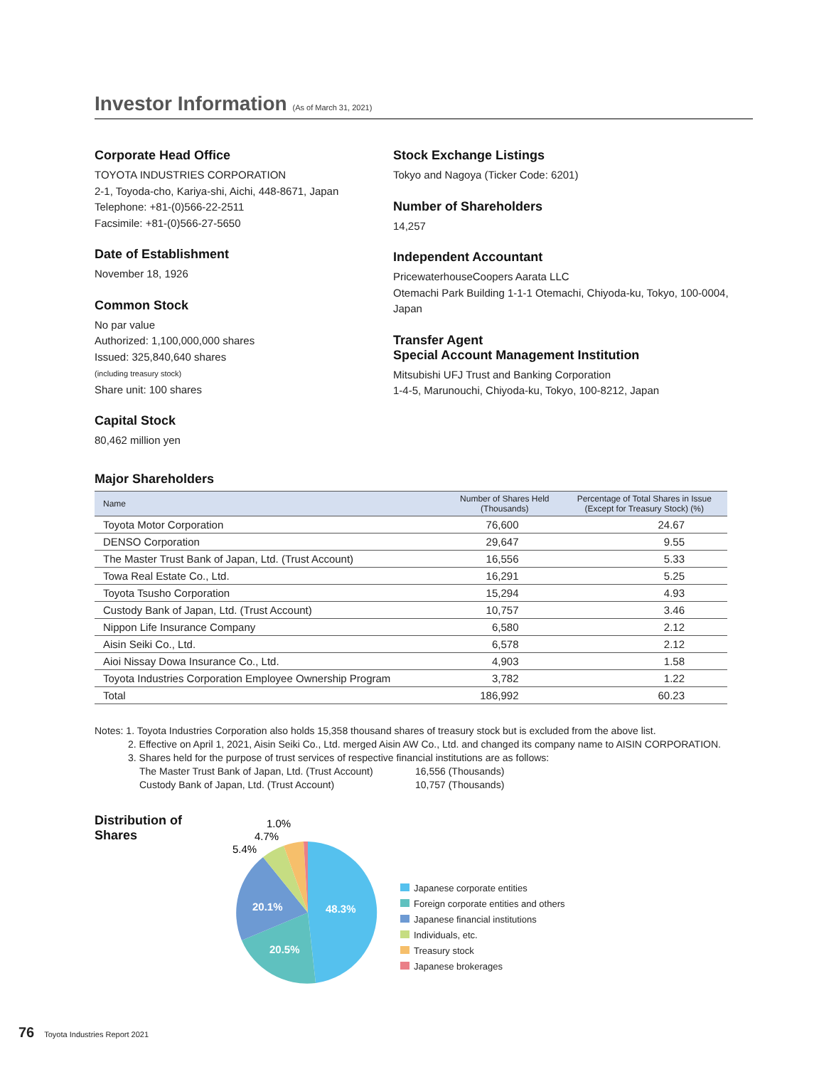Investor Information (As of March 31, 2021)
Corporate Head Office
TOYOTA INDUSTRIES CORPORATION
2-1, Toyoda-cho, Kariya-shi, Aichi, 448-8671, Japan
Telephone: +81-(0)566-22-2511
Facsimile: +81-(0)566-27-5650
Date of Establishment
November 18, 1926
Common Stock
No par value
Authorized: 1,100,000,000 shares
Issued: 325,840,640 shares
(including treasury stock)
Share unit: 100 shares
Capital Stock
80,462 million yen
Stock Exchange Listings
Tokyo and Nagoya (Ticker Code: 6201)
Number of Shareholders
14,257
Independent Accountant
PricewaterhouseCoopers Aarata LLC
Otemachi Park Building 1-1-1 Otemachi, Chiyoda-ku, Tokyo, 100-0004, Japan
Transfer Agent
Special Account Management Institution
Mitsubishi UFJ Trust and Banking Corporation
1-4-5, Marunouchi, Chiyoda-ku, Tokyo, 100-8212, Japan
Major Shareholders
| Name | Number of Shares Held (Thousands) | Percentage of Total Shares in Issue (Except for Treasury Stock) (%) |
| --- | --- | --- |
| Toyota Motor Corporation | 76,600 | 24.67 |
| DENSO Corporation | 29,647 | 9.55 |
| The Master Trust Bank of Japan, Ltd. (Trust Account) | 16,556 | 5.33 |
| Towa Real Estate Co., Ltd. | 16,291 | 5.25 |
| Toyota Tsusho Corporation | 15,294 | 4.93 |
| Custody Bank of Japan, Ltd. (Trust Account) | 10,757 | 3.46 |
| Nippon Life Insurance Company | 6,580 | 2.12 |
| Aisin Seiki Co., Ltd. | 6,578 | 2.12 |
| Aioi Nissay Dowa Insurance Co., Ltd. | 4,903 | 1.58 |
| Toyota Industries Corporation Employee Ownership Program | 3,782 | 1.22 |
| Total | 186,992 | 60.23 |
Notes: 1. Toyota Industries Corporation also holds 15,358 thousand shares of treasury stock but is excluded from the above list.
2. Effective on April 1, 2021, Aisin Seiki Co., Ltd. merged Aisin AW Co., Ltd. and changed its company name to AISIN CORPORATION.
3. Shares held for the purpose of trust services of respective financial institutions are as follows:
| The Master Trust Bank of Japan, Ltd. (Trust Account) | 16,556 (Thousands) |
| Custody Bank of Japan, Ltd. (Trust Account) | 10,757 (Thousands) |
Distribution of Shares
48.3%
20.1%
20.5%
1.0%
4.7%
5.4%
Japanese corporate entities
Foreign corporate entities and others
Japanese financial institutions
Individuals, etc.
Treasury stock
Japanese brokerages
76 Toyota Industries Report 2021